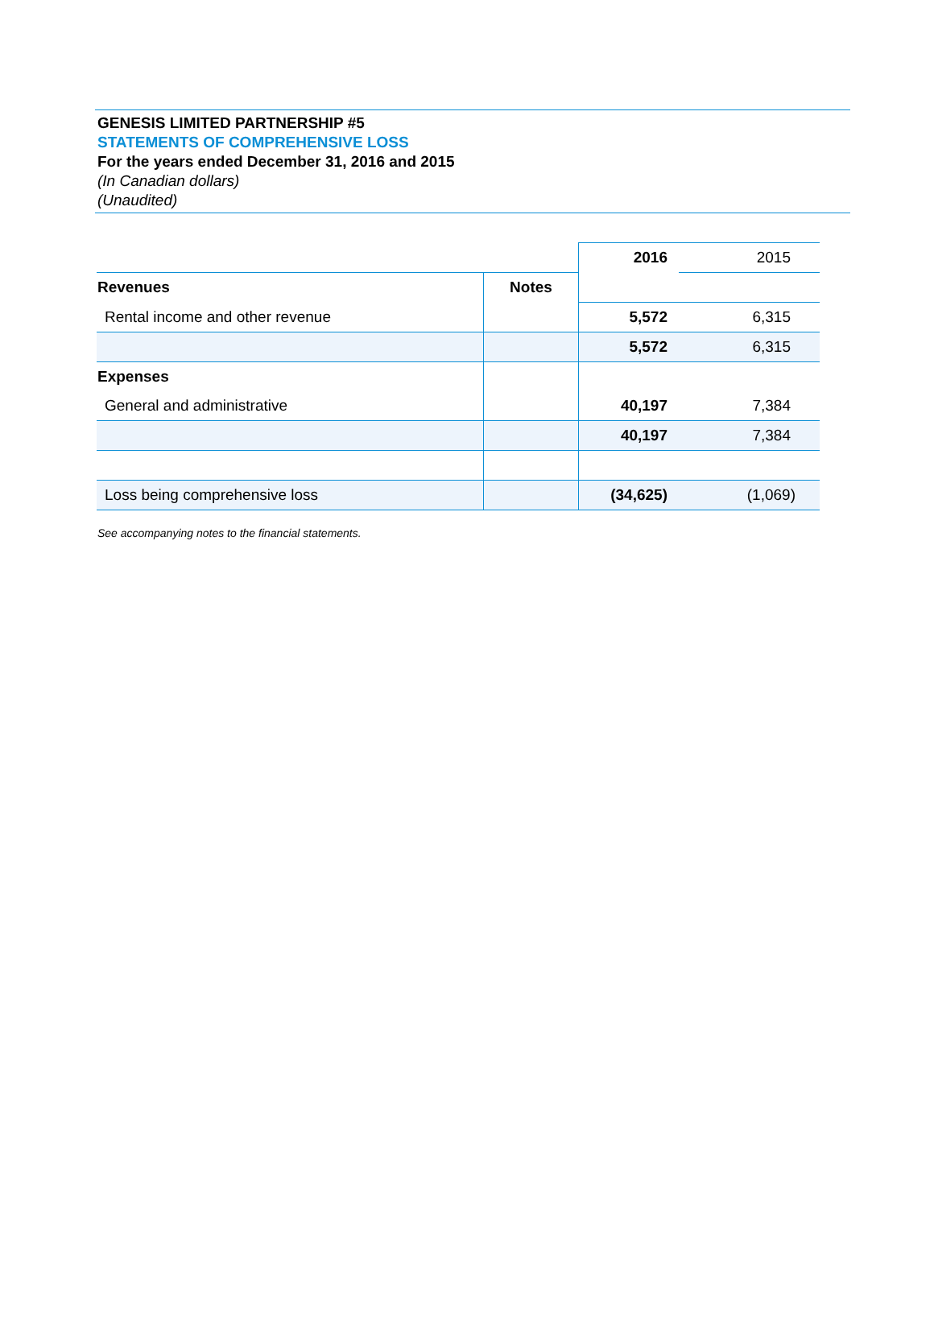GENESIS LIMITED PARTNERSHIP #5
STATEMENTS OF COMPREHENSIVE LOSS
For the years ended December 31, 2016 and 2015
(In Canadian dollars)
(Unaudited)
| | | 2016 | 2015 |
| Revenues | Notes | | |
| Rental income and other revenue | | 5,572 | 6,315 |
| | | 5,572 | 6,315 |
| Expenses | | | |
| General and administrative | | 40,197 | 7,384 |
| | | 40,197 | 7,384 |
| Loss being comprehensive loss | | (34,625) | (1,069) |
See accompanying notes to the financial statements.